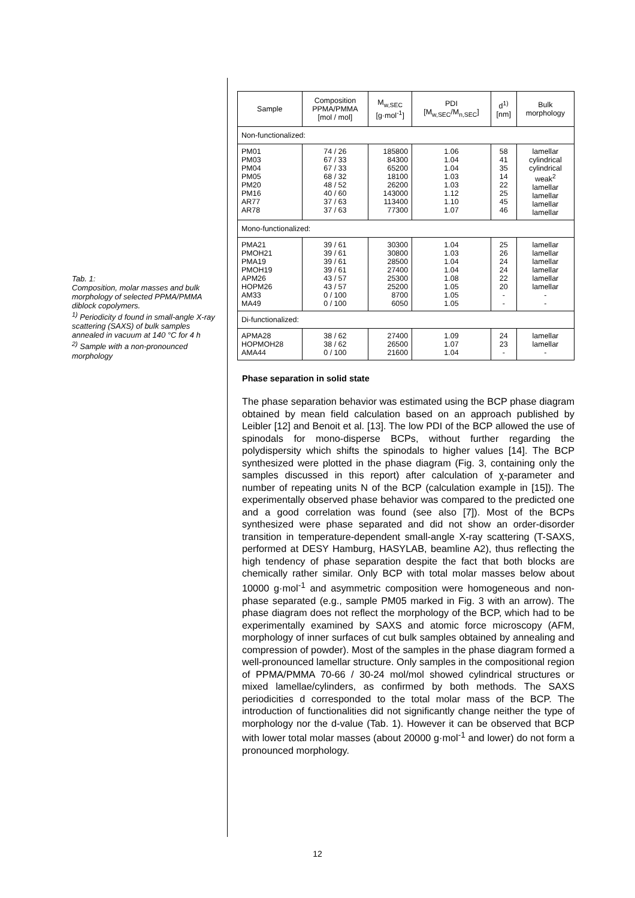Tab. 1:
Composition, molar masses and bulk morphology of selected PPMA/PMMA diblock copolymers.
<sup>1)</sup> Periodicity d found in small-angle X-ray scattering (SAXS) of bulk samples annealed in vacuum at 140 °C for 4 h
<sup>2)</sup> Sample with a non-pronounced morphology
| Sample | Composition PPMA/PMMA [mol / mol] | M<sub>w,SEC</sub> [g·mol<sup>-1</sup>] | PDI [M<sub>w,SEC</sub>/M<sub>n,SEC</sub>] | d<sup>1)</sup> [nm] | Bulk morphology |
| --- | --- | --- | --- | --- | --- |
| Non-functionalized: | | | | | |
| PM01 PM03 PM04 PM05 PM20 PM16 AR77 AR78 | 74 / 26 67 / 33 67 / 33 68 / 32 48 / 52 40 / 60 37 / 63 37 / 63 | 185800 84300 65200 18100 26200 143000 113400 77300 | 1.06 1.04 1.04 1.03 1.03 1.12 1.10 1.07 | 58 41 35 14 22 25 45 46 | lamellar cylindrical cylindrical weak<sup>2</sup> lamellar lamellar lamellar lamellar |
| Mono-functionalized: | | | | | |
| PMA21 PMOH21 PMA19 PMOH19 APM26 HOPM26 AM33 MA49 | 39 / 61 39 / 61 39 / 61 39 / 61 43 / 57 43 / 57 0 / 100 0 / 100 | 30300 30800 28500 27400 25300 25200 8700 6050 | 1.04 1.03 1.04 1.04 1.08 1.05 1.05 1.05 | 25 26 24 24 22 20 - - | lamellar lamellar lamellar lamellar lamellar lamellar - - |
| Di-functionalized: | | | | | |
| APMA28 HOPMOH28 AMA44 | 38 / 62 38 / 62 0 / 100 | 27400 26500 21600 | 1.09 1.07 1.04 | 24 23 - | lamellar lamellar - |
Phase separation in solid state
The phase separation behavior was estimated using the BCP phase diagram obtained by mean field calculation based on an approach published by Leibler [12] and Benoit et al. [13]. The low PDI of the BCP allowed the use of spinodals for mono-disperse BCPs, without further regarding the polydispersity which shifts the spinodals to higher values [14]. The BCP synthesized were plotted in the phase diagram (Fig. 3, containing only the samples discussed in this report) after calculation of χ-parameter and number of repeating units N of the BCP (calculation example in [15]). The experimentally observed phase behavior was compared to the predicted one and a good correlation was found (see also [7]). Most of the BCPs synthesized were phase separated and did not show an order-disorder transition in temperature-dependent small-angle X-ray scattering (T-SAXS, performed at DESY Hamburg, HASYLAB, beamline A2), thus reflecting the high tendency of phase separation despite the fact that both blocks are chemically rather similar. Only BCP with total molar masses below about 10000 g·mol<sup>-1</sup> and asymmetric composition were homogeneous and non-phase separated (e.g., sample PM05 marked in Fig. 3 with an arrow). The phase diagram does not reflect the morphology of the BCP, which had to be experimentally examined by SAXS and atomic force microscopy (AFM, morphology of inner surfaces of cut bulk samples obtained by annealing and compression of powder). Most of the samples in the phase diagram formed a well-pronounced lamellar structure. Only samples in the compositional region of PPMA/PMMA 70-66 / 30-24 mol/mol showed cylindrical structures or mixed lamellae/cylinders, as confirmed by both methods. The SAXS periodicities d corresponded to the total molar mass of the BCP. The introduction of functionalities did not significantly change neither the type of morphology nor the d-value (Tab. 1). However it can be observed that BCP with lower total molar masses (about 20000 g·mol<sup>-1</sup> and lower) do not form a pronounced morphology.
12